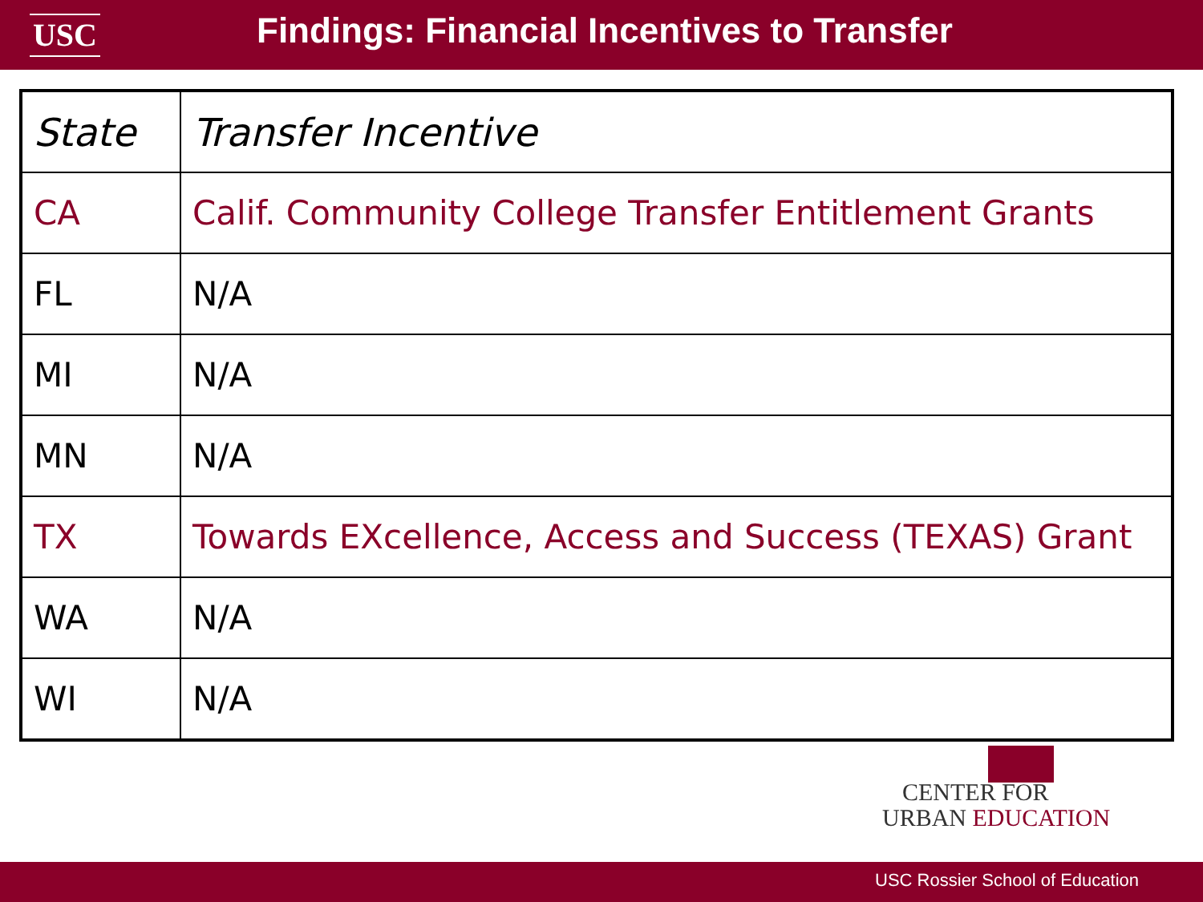USC
Findings: Financial Incentives to Transfer
| State | Transfer Incentive |
| CA | Calif. Community College Transfer Entitlement Grants |
| FL | N/A |
| MI | N/A |
| MN | N/A |
| TX | Towards EXcellence, Access and Success (TEXAS) Grant |
| WA | N/A |
| WI | N/A |
CENTER FOR
URBAN EDUCATION
USC Rossier School of Education